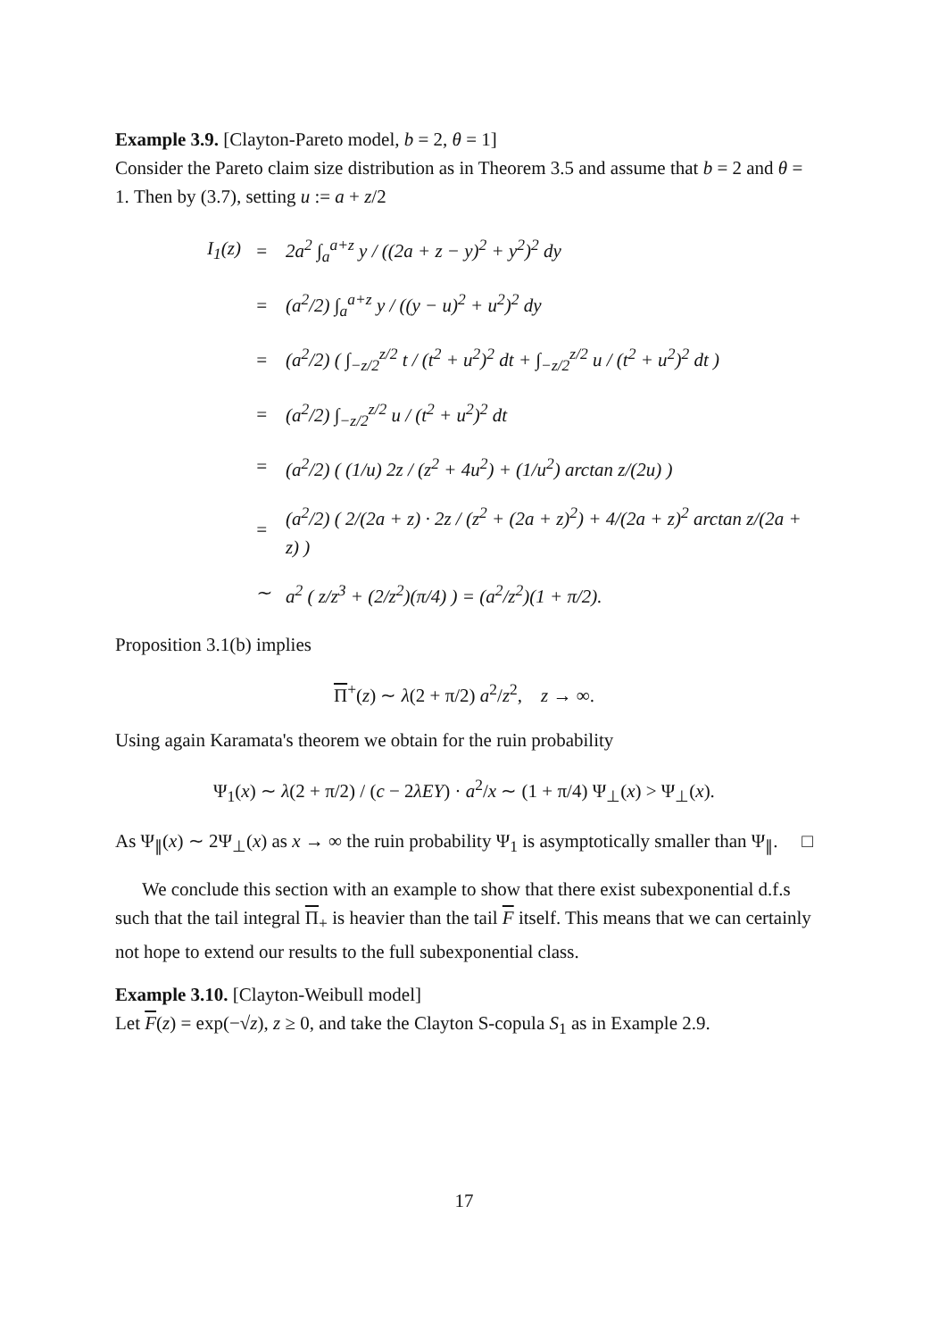Example 3.9. [Clayton-Pareto model, b = 2, θ = 1]
Consider the Pareto claim size distribution as in Theorem 3.5 and assume that b = 2 and θ = 1. Then by (3.7), setting u := a + z/2
| I<sub>1</sub>(z) | = | 2a<sup>2</sup> ∫<sub>a</sub><sup>a+z</sup> y / ((2a + z − y)<sup>2</sup> + y<sup>2</sup>)<sup>2</sup> dy |
| | = | (a<sup>2</sup>/2) ∫<sub>a</sub><sup>a+z</sup> y / ((y − u)<sup>2</sup> + u<sup>2</sup>)<sup>2</sup> dy |
| | = | (a<sup>2</sup>/2) ( ∫<sub>−z/2</sub><sup>z/2</sup> t / (t<sup>2</sup> + u<sup>2</sup>)<sup>2</sup> dt + ∫<sub>−z/2</sub><sup>z/2</sup> u / (t<sup>2</sup> + u<sup>2</sup>)<sup>2</sup> dt ) |
| | = | (a<sup>2</sup>/2) ∫<sub>−z/2</sub><sup>z/2</sup> u / (t<sup>2</sup> + u<sup>2</sup>)<sup>2</sup> dt |
| | = | (a<sup>2</sup>/2) ( (1/u) 2z / (z<sup>2</sup> + 4u<sup>2</sup>) + (1/u<sup>2</sup>) arctan z/(2u) ) |
| | = | (a<sup>2</sup>/2) ( 2/(2a + z) · 2z / (z<sup>2</sup> + (2a + z)<sup>2</sup>) + 4/(2a + z)<sup>2</sup> arctan z/(2a + z) ) |
| | ∼ | a<sup>2</sup> ( z/z<sup>3</sup> + (2/z<sup>2</sup>)(π/4) ) = (a<sup>2</sup>/z<sup>2</sup>)(1 + π/2). |
Proposition 3.1(b) implies
Π<sup>+</sup>(z) ∼ λ(2 + π/2) a<sup>2</sup>/z<sup>2</sup>, z → ∞.
Using again Karamata's theorem we obtain for the ruin probability
Ψ<sub>1</sub>(x) ∼ λ(2 + π/2) / (c − 2λEY) · a<sup>2</sup>/x ∼ (1 + π/4) Ψ<sub>⊥</sub>(x) > Ψ<sub>⊥</sub>(x).
As Ψ<sub>∥</sub>(x) ∼ 2Ψ<sub>⊥</sub>(x) as x → ∞ the ruin probability Ψ<sub>1</sub> is asymptotically smaller than Ψ<sub>∥</sub>. □
We conclude this section with an example to show that there exist subexponential d.f.s such that the tail integral Π<sub>+</sub> is heavier than the tail F itself. This means that we can certainly not hope to extend our results to the full subexponential class.
Example 3.10. [Clayton-Weibull model]
Let F(z) = exp(−√z), z ≥ 0, and take the Clayton S-copula S<sub>1</sub> as in Example 2.9.
17